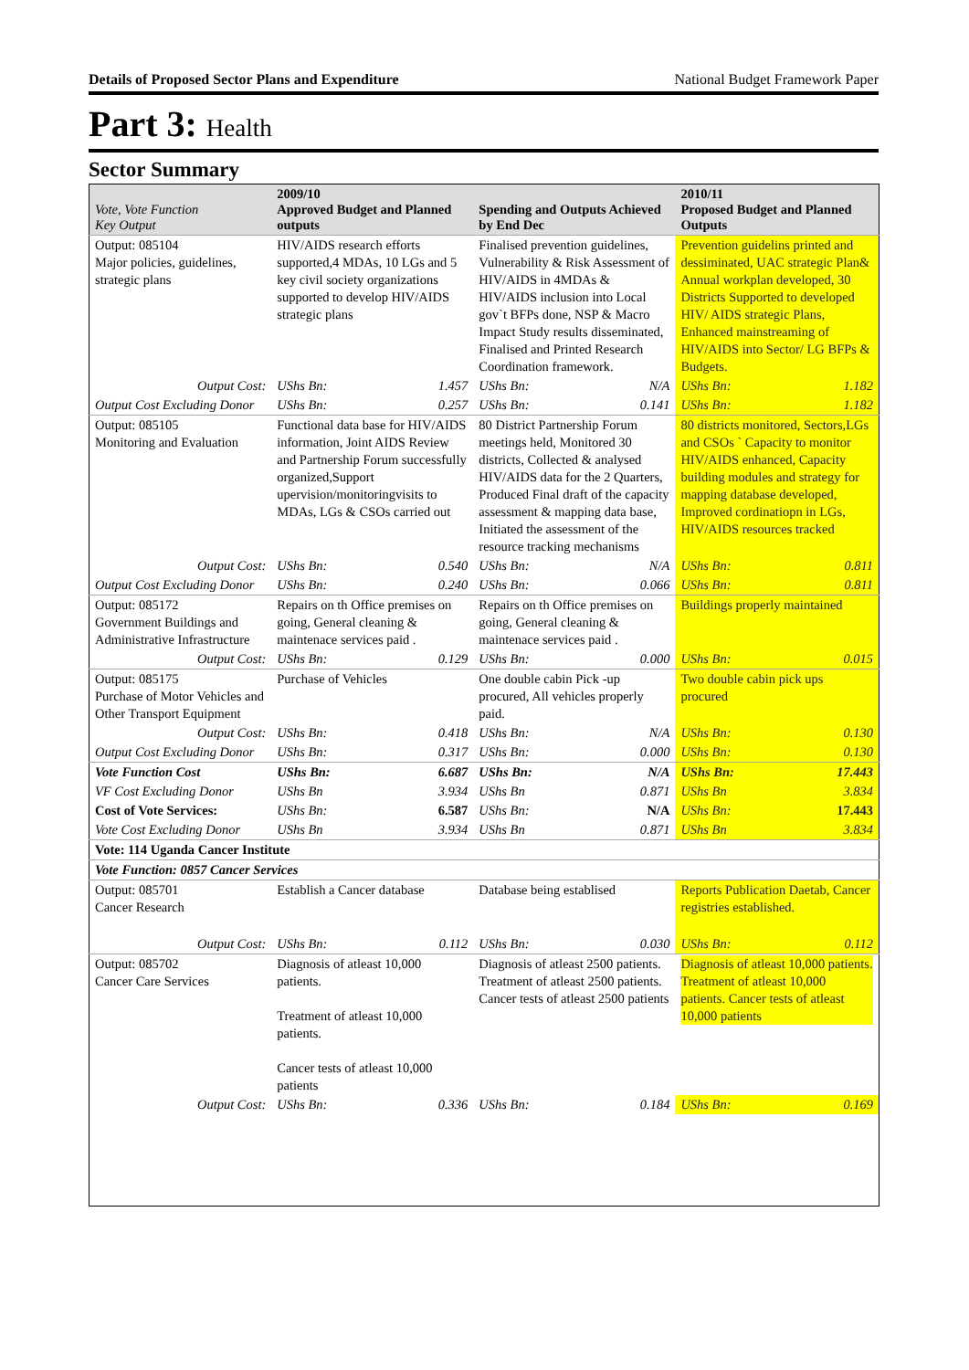Details of Proposed Sector Plans and Expenditure National Budget Framework Paper
Part 3: Health
Sector Summary
| Vote, Vote Function Key Output | 2009/10 Approved Budget and Planned outputs | | Spending and Outputs Achieved by End Dec | | 2010/11 Proposed Budget and Planned Outputs | |
| --- | --- | --- | --- | --- | --- | --- |
| Output: 085104 Major policies, guidelines, strategic plans | HIV/AIDS research efforts supported,4 MDAs, 10 LGs and 5 key civil society organizations supported to develop HIV/AIDS strategic plans | | Finalised prevention guidelines, Vulnerability & Risk Assessment of HIV/AIDS in 4MDAs & HIV/AIDS inclusion into Local gov`t BFPs done, NSP & Macro Impact Study results disseminated, Finalised and Printed Research Coordination framework. | | Prevention guidelins printed and dessiminated, UAC strategic Plan& Annual workplan developed, 30 Districts Supported to developed HIV/ AIDS strategic Plans, Enhanced mainstreaming of HIV/AIDS into Sector/ LG BFPs & Budgets. | |
| Output Cost: | UShs Bn: | 1.457 | UShs Bn: | N/A | UShs Bn: | 1.182 |
| Output Cost Excluding Donor | UShs Bn: | 0.257 | UShs Bn: | 0.141 | UShs Bn: | 1.182 |
| Output: 085105 Monitoring and Evaluation | Functional data base for HIV/AIDS information, Joint AIDS Review and Partnership Forum successfully organized,Support upervision/monitoringvisits to MDAs, LGs & CSOs carried out | | 80 District Partnership Forum meetings held, Monitored 30 districts, Collected & analysed HIV/AIDS data for the 2 Quarters, Produced Final draft of the capacity assessment & mapping data base, Initiated the assessment of the resource tracking mechanisms | | 80 districts monitored, Sectors,LGs and CSOs ` Capacity to monitor HIV/AIDS enhanced, Capacity building modules and strategy for mapping database developed, Improved cordinatiopn in LGs, HIV/AIDS resources tracked | |
| Output Cost: | UShs Bn: | 0.540 | UShs Bn: | N/A | UShs Bn: | 0.811 |
| Output Cost Excluding Donor | UShs Bn: | 0.240 | UShs Bn: | 0.066 | UShs Bn: | 0.811 |
| Output: 085172 Government Buildings and Administrative Infrastructure | Repairs on th Office premises on going, General cleaning & maintenace services paid . | | Repairs on th Office premises on going, General cleaning & maintenace services paid . | | Buildings properly maintained | |
| Output Cost: | UShs Bn: | 0.129 | UShs Bn: | 0.000 | UShs Bn: | 0.015 |
| Output: 085175 Purchase of Motor Vehicles and Other Transport Equipment | Purchase of Vehicles | | One double cabin Pick -up procured, All vehicles properly paid. | | Two double cabin pick ups procured | |
| Output Cost: | UShs Bn: | 0.418 | UShs Bn: | N/A | UShs Bn: | 0.130 |
| Output Cost Excluding Donor | UShs Bn: | 0.317 | UShs Bn: | 0.000 | UShs Bn: | 0.130 |
| Vote Function Cost | UShs Bn: | 6.687 | UShs Bn: | N/A | UShs Bn: | 17.443 |
| VF Cost Excluding Donor | UShs Bn | 3.934 | UShs Bn | 0.871 | UShs Bn | 3.834 |
| Cost of Vote Services: | UShs Bn: | 6.587 | UShs Bn: | N/A | UShs Bn: | 17.443 |
| Vote Cost Excluding Donor | UShs Bn | 3.934 | UShs Bn | 0.871 | UShs Bn | 3.834 |
| Vote: 114 Uganda Cancer Institute | | | | | | |
| Vote Function: 0857 Cancer Services | | | | | | |
| Output: 085701 Cancer Research | Establish a Cancer database | | Database being establised | | Reports Publication Daetab, Cancer registries established. | |
| Output Cost: | UShs Bn: | 0.112 | UShs Bn: | 0.030 | UShs Bn: | 0.112 |
| Output: 085702 Cancer Care Services | Diagnosis of atleast 10,000 patients. Treatment of atleast 10,000 patients. Cancer tests of atleast 10,000 patients | | Diagnosis of atleast 2500 patients. Treatment of atleast 2500 patients. Cancer tests of atleast 2500 patients | | Diagnosis of atleast 10,000 patients. Treatment of atleast 10,000 patients. Cancer tests of atleast 10,000 patients | |
| Output Cost: | UShs Bn: | 0.336 | UShs Bn: | 0.184 | UShs Bn: | 0.169 |